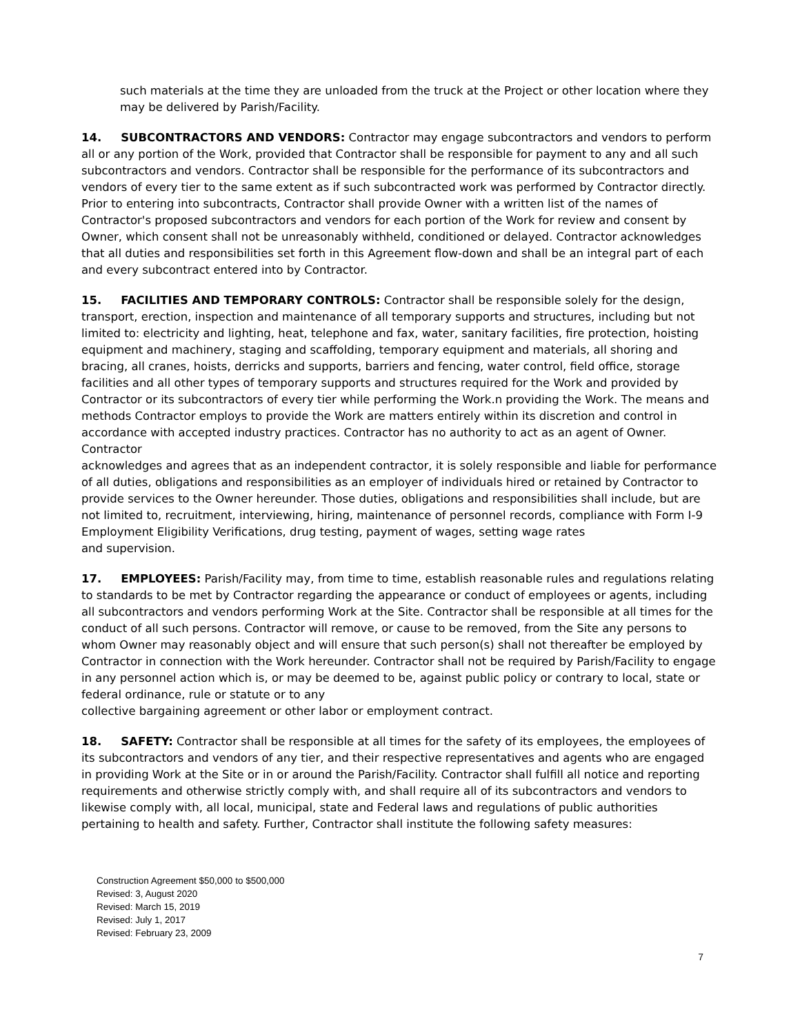such materials at the time they are unloaded from the truck at the Project or other location where they may be delivered by Parish/Facility.
14. SUBCONTRACTORS AND VENDORS: Contractor may engage subcontractors and vendors to perform all or any portion of the Work, provided that Contractor shall be responsible for payment to any and all such subcontractors and vendors. Contractor shall be responsible for the performance of its subcontractors and vendors of every tier to the same extent as if such subcontracted work was performed by Contractor directly. Prior to entering into subcontracts, Contractor shall provide Owner with a written list of the names of Contractor's proposed subcontractors and vendors for each portion of the Work for review and consent by Owner, which consent shall not be unreasonably withheld, conditioned or delayed. Contractor acknowledges that all duties and responsibilities set forth in this Agreement flow-down and shall be an integral part of each and every subcontract entered into by Contractor.
15. FACILITIES AND TEMPORARY CONTROLS: Contractor shall be responsible solely for the design, transport, erection, inspection and maintenance of all temporary supports and structures, including but not limited to: electricity and lighting, heat, telephone and fax, water, sanitary facilities, fire protection, hoisting equipment and machinery, staging and scaffolding, temporary equipment and materials, all shoring and bracing, all cranes, hoists, derricks and supports, barriers and fencing, water control, field office, storage facilities and all other types of temporary supports and structures required for the Work and provided by Contractor or its subcontractors of every tier while performing the Work.n providing the Work. The means and methods Contractor employs to provide the Work are matters entirely within its discretion and control in accordance with accepted industry practices. Contractor has no authority to act as an agent of Owner. Contractor
acknowledges and agrees that as an independent contractor, it is solely responsible and liable for performance of all duties, obligations and responsibilities as an employer of individuals hired or retained by Contractor to provide services to the Owner hereunder. Those duties, obligations and responsibilities shall include, but are not limited to, recruitment, interviewing, hiring, maintenance of personnel records, compliance with Form I-9 Employment Eligibility Verifications, drug testing, payment of wages, setting wage rates
and supervision.
17. EMPLOYEES: Parish/Facility may, from time to time, establish reasonable rules and regulations relating to standards to be met by Contractor regarding the appearance or conduct of employees or agents, including all subcontractors and vendors performing Work at the Site. Contractor shall be responsible at all times for the conduct of all such persons. Contractor will remove, or cause to be removed, from the Site any persons to whom Owner may reasonably object and will ensure that such person(s) shall not thereafter be employed by Contractor in connection with the Work hereunder. Contractor shall not be required by Parish/Facility to engage in any personnel action which is, or may be deemed to be, against public policy or contrary to local, state or federal ordinance, rule or statute or to any
collective bargaining agreement or other labor or employment contract.
18. SAFETY: Contractor shall be responsible at all times for the safety of its employees, the employees of its subcontractors and vendors of any tier, and their respective representatives and agents who are engaged in providing Work at the Site or in or around the Parish/Facility. Contractor shall fulfill all notice and reporting requirements and otherwise strictly comply with, and shall require all of its subcontractors and vendors to likewise comply with, all local, municipal, state and Federal laws and regulations of public authorities pertaining to health and safety. Further, Contractor shall institute the following safety measures:
Construction Agreement $50,000 to $500,000
Revised: 3, August 2020
Revised: March 15, 2019
Revised: July 1, 2017
Revised: February 23, 2009
7